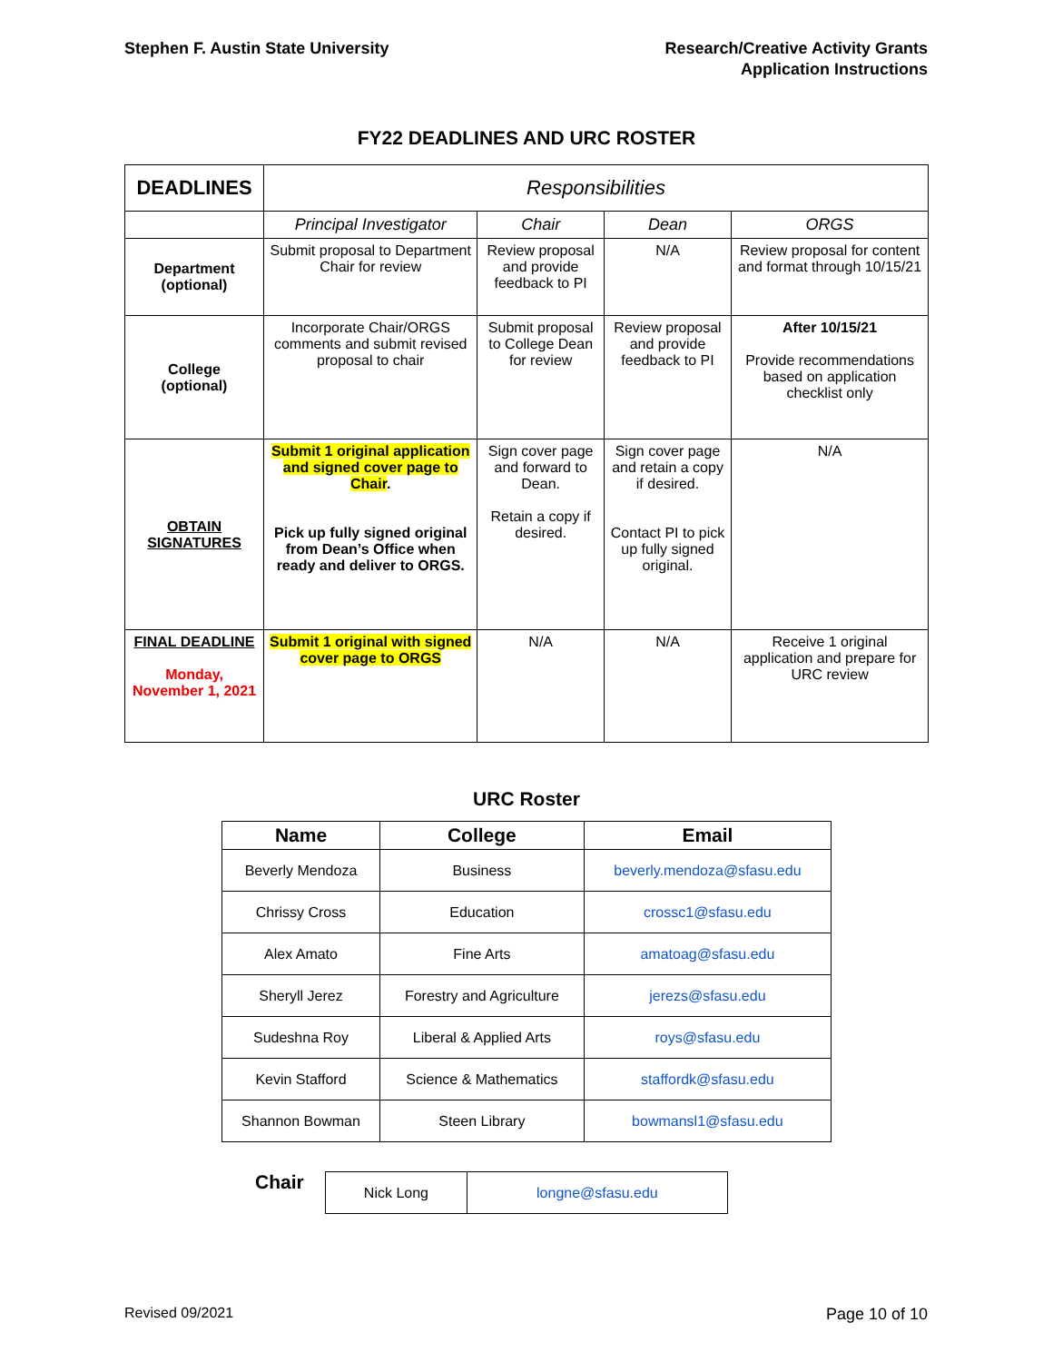Stephen F. Austin State University
Research/Creative Activity Grants
Application Instructions
FY22 DEADLINES AND URC ROSTER
| DEADLINES | Responsibilities | | | |
| | Principal Investigator | Chair | Dean | ORGS |
| Department (optional) | Submit proposal to Department Chair for review | Review proposal and provide feedback to PI | N/A | Review proposal for content and format through 10/15/21 |
| College (optional) | Incorporate Chair/ORGS comments and submit revised proposal to chair | Submit proposal to College Dean for review | Review proposal and provide feedback to PI | After 10/15/21 Provide recommendations based on application checklist only |
| OBTAIN SIGNATURES | Submit 1 original application and signed cover page to Chair . Pick up fully signed original from Dean’s Office when ready and deliver to ORGS. | Sign cover page and forward to Dean. Retain a copy if desired. | Sign cover page and retain a copy if desired. Contact PI to pick up fully signed original. | N/A |
| FINAL DEADLINE Monday, November 1, 2021 | Submit 1 original with signed cover page to ORGS | N/A | N/A | Receive 1 original application and prepare for URC review |
URC Roster
| Name | College | Email |
| --- | --- | --- |
| Beverly Mendoza | Business | beverly.mendoza@sfasu.edu |
| Chrissy Cross | Education | crossc1@sfasu.edu |
| Alex Amato | Fine Arts | amatoag@sfasu.edu |
| Sheryll Jerez | Forestry and Agriculture | jerezs@sfasu.edu |
| Sudeshna Roy | Liberal & Applied Arts | roys@sfasu.edu |
| Kevin Stafford | Science & Mathematics | staffordk@sfasu.edu |
| Shannon Bowman | Steen Library | bowmansl1@sfasu.edu |
Chair
| Nick Long | longne@sfasu.edu |
Revised 09/2021 Page 10 of 10